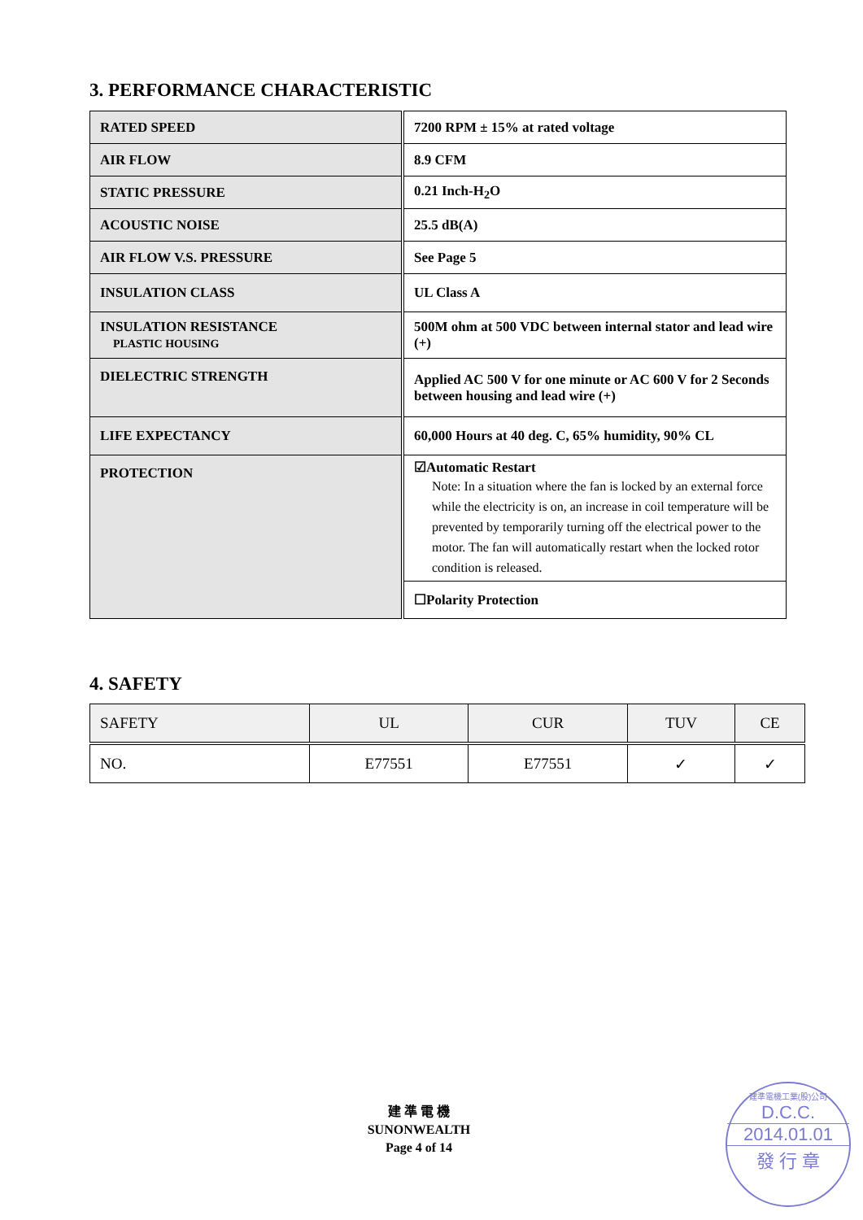3. PERFORMANCE CHARACTERISTIC
| RATED SPEED | 7200 RPM ± 15% at rated voltage |
| AIR FLOW | 8.9 CFM |
| STATIC PRESSURE | 0.21 Inch-H<sub>2</sub>O |
| ACOUSTIC NOISE | 25.5 dB(A) |
| AIR FLOW V.S. PRESSURE | See Page 5 |
| INSULATION CLASS | UL Class A |
| INSULATION RESISTANCE PLASTIC HOUSING | 500M ohm at 500 VDC between internal stator and lead wire (+) |
| DIELECTRIC STRENGTH | Applied AC 500 V for one minute or AC 600 V for 2 Seconds between housing and lead wire (+) |
| LIFE EXPECTANCY | 60,000 Hours at 40 deg. C, 65% humidity, 90% CL |
| PROTECTION | ☑Automatic Restart Note: In a situation where the fan is locked by an external force while the electricity is on, an increase in coil temperature will be prevented by temporarily turning off the electrical power to the motor. The fan will automatically restart when the locked rotor condition is released. |
| | ☐Polarity Protection |
4. SAFETY
| SAFETY | UL | CUR | TUV | CE |
| NO. | E77551 | E77551 | ✓ | ✓ |
建 準 電 機
SUNONWEALTH
Page 4 of 14
建準電機工業(股)公司
D.C.C.
2014.01.01
發 行 章